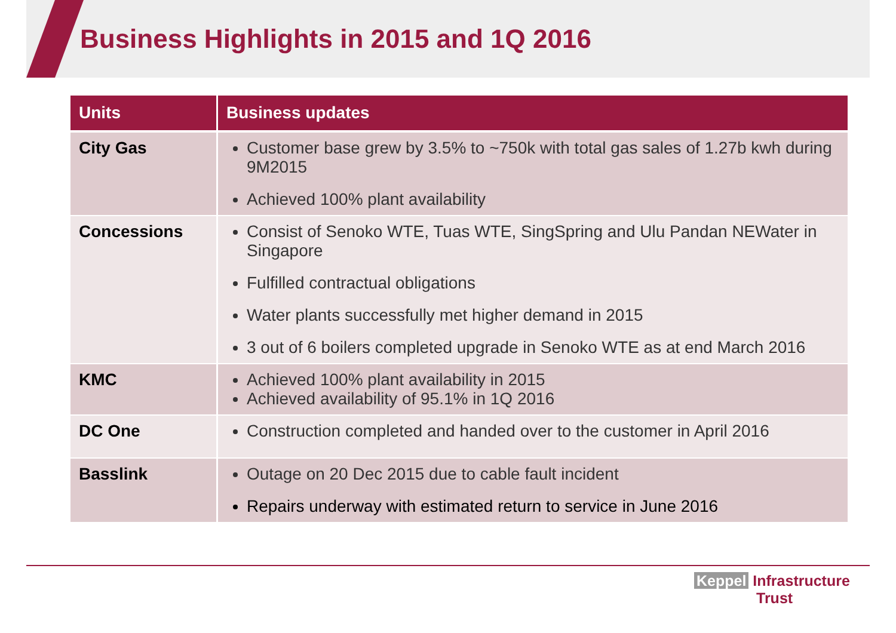Business Highlights in 2015 and 1Q 2016
| Units | Business updates |
| --- | --- |
| City Gas | Customer base grew by 3.5% to ~750k with total gas sales of 1.27b kwh during 9M2015 Achieved 100% plant availability |
| Concessions | Consist of Senoko WTE, Tuas WTE, SingSpring and Ulu Pandan NEWater in Singapore Fulfilled contractual obligations Water plants successfully met higher demand in 2015 3 out of 6 boilers completed upgrade in Senoko WTE as at end March 2016 |
| KMC | Achieved 100% plant availability in 2015 Achieved availability of 95.1% in 1Q 2016 |
| DC One | Construction completed and handed over to the customer in April 2016 |
| Basslink | Outage on 20 Dec 2015 due to cable fault incident Repairs underway with estimated return to service in June 2016 |
Keppel Infrastructure
Trust